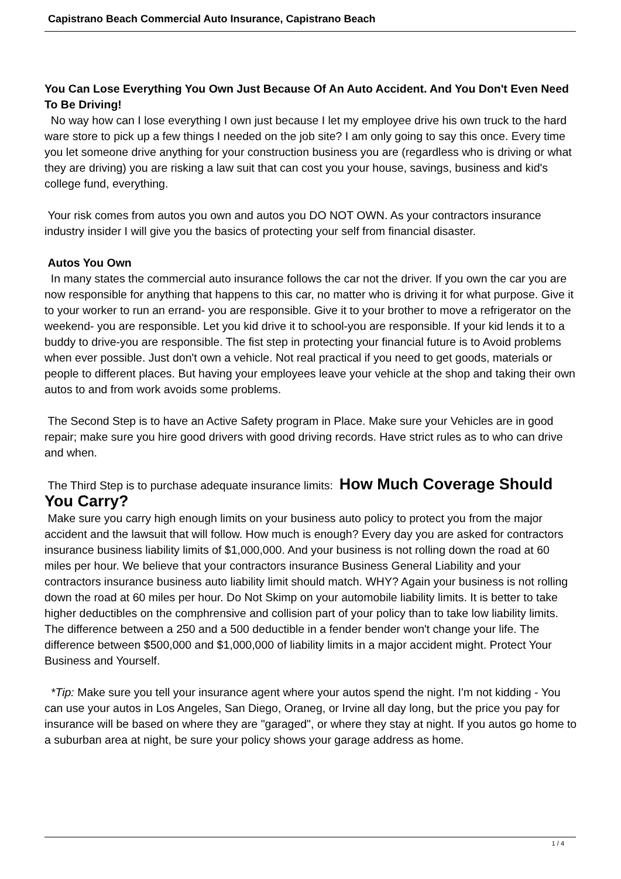Capistrano Beach Commercial Auto Insurance, Capistrano Beach
You Can Lose Everything You Own Just Because Of An Auto Accident. And You Don't Even Need To Be Driving!
No way how can I lose everything I own just because I let my employee drive his own truck to the hard ware store to pick up a few things I needed on the job site? I am only going to say this once. Every time you let someone drive anything for your construction business you are (regardless who is driving or what they are driving) you are risking a law suit that can cost you your house, savings, business and kid's college fund, everything.
Your risk comes from autos you own and autos you DO NOT OWN. As your contractors insurance industry insider I will give you the basics of protecting your self from financial disaster.
Autos You Own
In many states the commercial auto insurance follows the car not the driver. If you own the car you are now responsible for anything that happens to this car, no matter who is driving it for what purpose. Give it to your worker to run an errand- you are responsible. Give it to your brother to move a refrigerator on the weekend- you are responsible. Let you kid drive it to school-you are responsible. If your kid lends it to a buddy to drive-you are responsible. The fist step in protecting your financial future is to Avoid problems when ever possible. Just don't own a vehicle. Not real practical if you need to get goods, materials or people to different places. But having your employees leave your vehicle at the shop and taking their own autos to and from work avoids some problems.
The Second Step is to have an Active Safety program in Place. Make sure your Vehicles are in good repair; make sure you hire good drivers with good driving records. Have strict rules as to who can drive and when.
The Third Step is to purchase adequate insurance limits: How Much Coverage Should You Carry?
Make sure you carry high enough limits on your business auto policy to protect you from the major accident and the lawsuit that will follow. How much is enough? Every day you are asked for contractors insurance business liability limits of $1,000,000. And your business is not rolling down the road at 60 miles per hour. We believe that your contractors insurance Business General Liability and your contractors insurance business auto liability limit should match. WHY? Again your business is not rolling down the road at 60 miles per hour. Do Not Skimp on your automobile liability limits. It is better to take higher deductibles on the comphrensive and collision part of your policy than to take low liability limits. The difference between a 250 and a 500 deductible in a fender bender won't change your life. The difference between $500,000 and $1,000,000 of liability limits in a major accident might. Protect Your Business and Yourself.
*Tip: Make sure you tell your insurance agent where your autos spend the night. I'm not kidding - You can use your autos in Los Angeles, San Diego, Oraneg, or Irvine all day long, but the price you pay for insurance will be based on where they are "garaged", or where they stay at night. If you autos go home to a suburban area at night, be sure your policy shows your garage address as home.
1 / 4